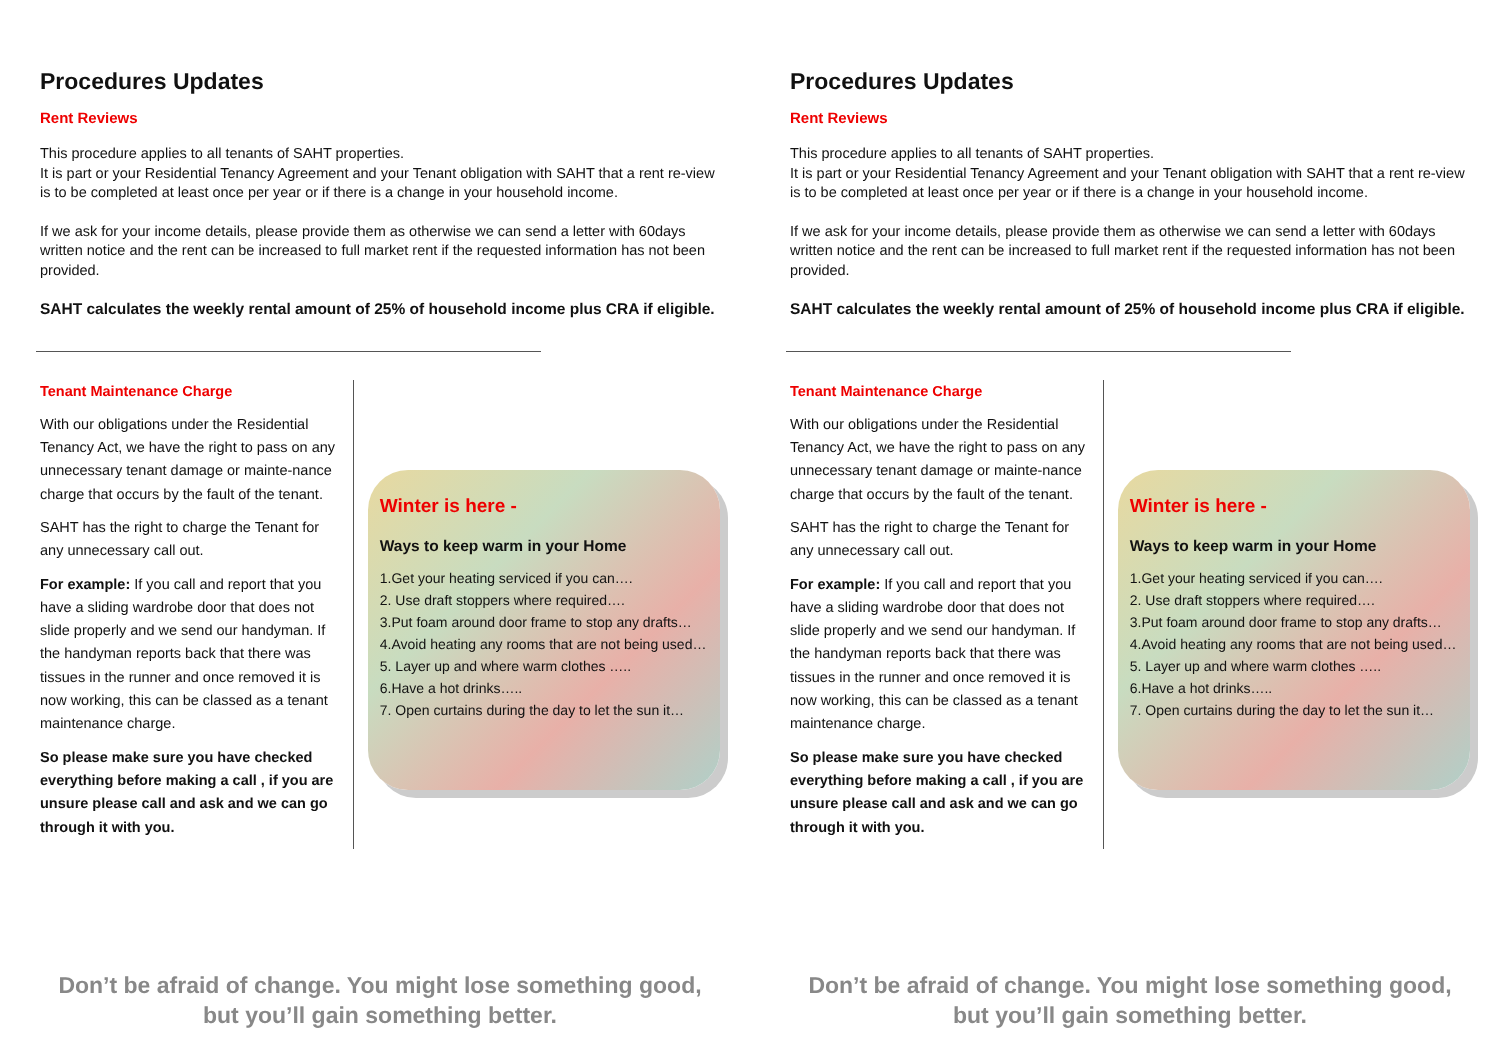Procedures Updates
Rent Reviews
This procedure applies to all tenants of SAHT properties.
It is part or your Residential Tenancy Agreement and your Tenant obligation with SAHT that a rent re-view is to be completed at least once per year or if there is a change in your household income.
If we ask for your income details, please provide them as otherwise we can send a letter with 60days written notice and the rent can be increased to full market rent if the requested information has not been provided.
SAHT calculates the weekly rental amount of 25% of household income plus CRA if eligible.
Tenant Maintenance Charge
With our obligations under the Residential Tenancy Act, we have the right to pass on any unnecessary tenant damage or mainte-nance charge that occurs by the fault of the tenant.
SAHT has the right to charge the Tenant for any unnecessary call out.
For example: If you call and report that you have a sliding wardrobe door that does not slide properly and we send our handyman. If the handyman reports back that there was tissues in the runner and once removed it is now working, this can be classed as a tenant maintenance charge.
So please make sure you have checked everything before making a call , if you are unsure please call and ask and we can go through it with you.
Winter is here -
Ways to keep warm in your Home
1.Get your heating serviced if you can….
2. Use draft stoppers where required….
3.Put foam around door frame to stop any drafts…
4.Avoid heating any rooms that are not being used…
5. Layer up and where warm clothes …..
6.Have a hot drinks…..
7. Open curtains during the day to let the sun it…
Don’t be afraid of change. You might lose something good, but you’ll gain something better.
Procedures Updates
Rent Reviews
This procedure applies to all tenants of SAHT properties.
It is part or your Residential Tenancy Agreement and your Tenant obligation with SAHT that a rent re-view is to be completed at least once per year or if there is a change in your household income.
If we ask for your income details, please provide them as otherwise we can send a letter with 60days written notice and the rent can be increased to full market rent if the requested information has not been provided.
SAHT calculates the weekly rental amount of 25% of household income plus CRA if eligible.
Tenant Maintenance Charge
With our obligations under the Residential Tenancy Act, we have the right to pass on any unnecessary tenant damage or mainte-nance charge that occurs by the fault of the tenant.
SAHT has the right to charge the Tenant for any unnecessary call out.
For example: If you call and report that you have a sliding wardrobe door that does not slide properly and we send our handyman. If the handyman reports back that there was tissues in the runner and once removed it is now working, this can be classed as a tenant maintenance charge.
So please make sure you have checked everything before making a call , if you are unsure please call and ask and we can go through it with you.
Winter is here -
Ways to keep warm in your Home
1.Get your heating serviced if you can….
2. Use draft stoppers where required….
3.Put foam around door frame to stop any drafts…
4.Avoid heating any rooms that are not being used…
5. Layer up and where warm clothes …..
6.Have a hot drinks…..
7. Open curtains during the day to let the sun it…
Don’t be afraid of change. You might lose something good, but you’ll gain something better.